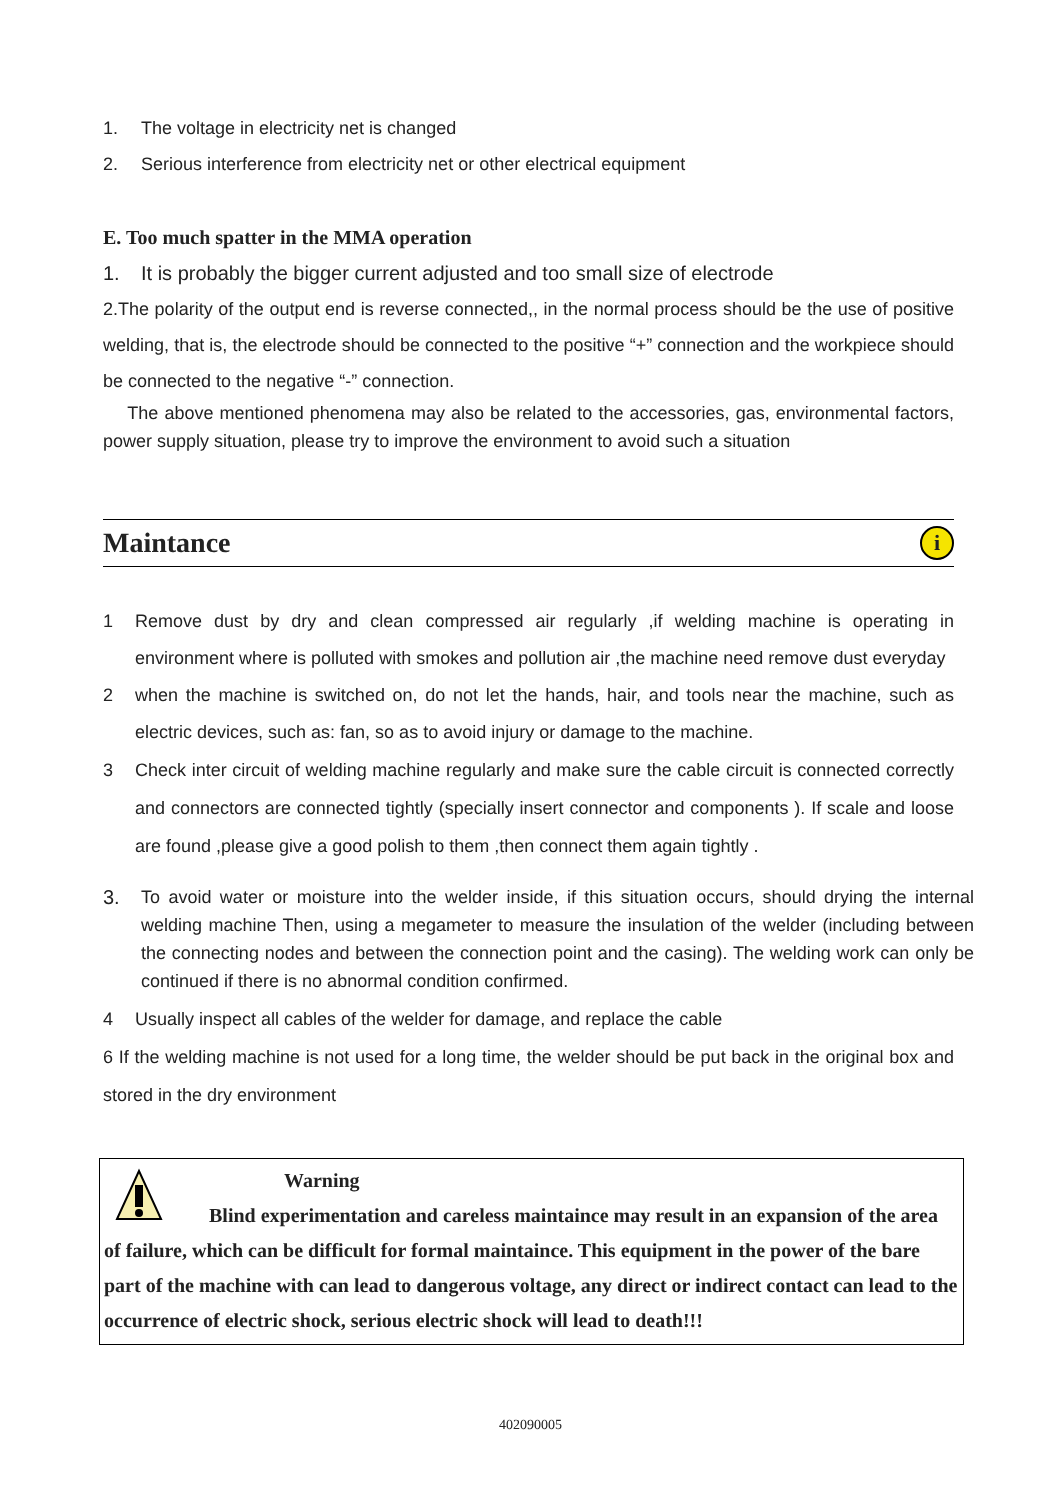1. The voltage in electricity net is changed
2. Serious interference from electricity net or other electrical equipment
E. Too much spatter in the MMA operation
1. It is probably the bigger current adjusted and too small size of electrode
2.The polarity of the output end is reverse connected,, in the normal process should be the use of positive welding, that is, the electrode should be connected to the positive “+” connection and the workpiece should be connected to the negative “-” connection.
The above mentioned phenomena may also be related to the accessories, gas, environmental factors, power supply situation, please try to improve the environment to avoid such a situation
Maintance
i
1 Remove dust by dry and clean compressed air regularly ,if welding machine is operating in environment where is polluted with smokes and pollution air ,the machine need remove dust everyday
2 when the machine is switched on, do not let the hands, hair, and tools near the machine, such as electric devices, such as: fan, so as to avoid injury or damage to the machine.
3 Check inter circuit of welding machine regularly and make sure the cable circuit is connected correctly and connectors are connected tightly (specially insert connector and components ). If scale and loose are found ,please give a good polish to them ,then connect them again tightly .
3. To avoid water or moisture into the welder inside, if this situation occurs, should drying the internal welding machine Then, using a megameter to measure the insulation of the welder (including between the connecting nodes and between the connection point and the casing). The welding work can only be continued if there is no abnormal condition confirmed.
4 Usually inspect all cables of the welder for damage, and replace the cable
6 If the welding machine is not used for a long time, the welder should be put back in the original box and stored in the dry environment
Warning
Blind experimentation and careless maintaince may result in an expansion of the area of failure, which can be difficult for formal maintaince. This equipment in the power of the bare part of the machine with can lead to dangerous voltage, any direct or indirect contact can lead to the occurrence of electric shock, serious electric shock will lead to death!!!
402090005